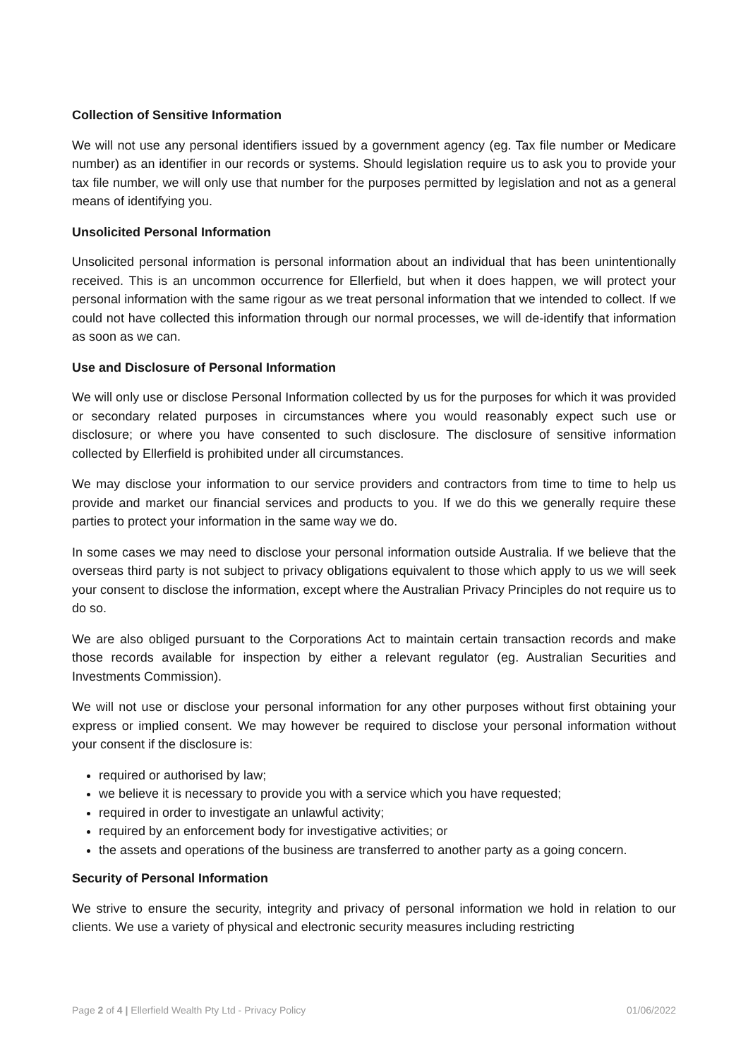Collection of Sensitive Information
We will not use any personal identifiers issued by a government agency (eg. Tax file number or Medicare number) as an identifier in our records or systems. Should legislation require us to ask you to provide your tax file number, we will only use that number for the purposes permitted by legislation and not as a general means of identifying you.
Unsolicited Personal Information
Unsolicited personal information is personal information about an individual that has been unintentionally received. This is an uncommon occurrence for Ellerfield, but when it does happen, we will protect your personal information with the same rigour as we treat personal information that we intended to collect. If we could not have collected this information through our normal processes, we will de-identify that information as soon as we can.
Use and Disclosure of Personal Information
We will only use or disclose Personal Information collected by us for the purposes for which it was provided or secondary related purposes in circumstances where you would reasonably expect such use or disclosure; or where you have consented to such disclosure. The disclosure of sensitive information collected by Ellerfield is prohibited under all circumstances.
We may disclose your information to our service providers and contractors from time to time to help us provide and market our financial services and products to you. If we do this we generally require these parties to protect your information in the same way we do.
In some cases we may need to disclose your personal information outside Australia. If we believe that the overseas third party is not subject to privacy obligations equivalent to those which apply to us we will seek your consent to disclose the information, except where the Australian Privacy Principles do not require us to do so.
We are also obliged pursuant to the Corporations Act to maintain certain transaction records and make those records available for inspection by either a relevant regulator (eg. Australian Securities and Investments Commission).
We will not use or disclose your personal information for any other purposes without first obtaining your express or implied consent. We may however be required to disclose your personal information without your consent if the disclosure is:
required or authorised by law;
we believe it is necessary to provide you with a service which you have requested;
required in order to investigate an unlawful activity;
required by an enforcement body for investigative activities; or
the assets and operations of the business are transferred to another party as a going concern.
Security of Personal Information
We strive to ensure the security, integrity and privacy of personal information we hold in relation to our clients. We use a variety of physical and electronic security measures including restricting
Page 2 of 4 | Ellerfield Wealth Pty Ltd - Privacy Policy 01/06/2022